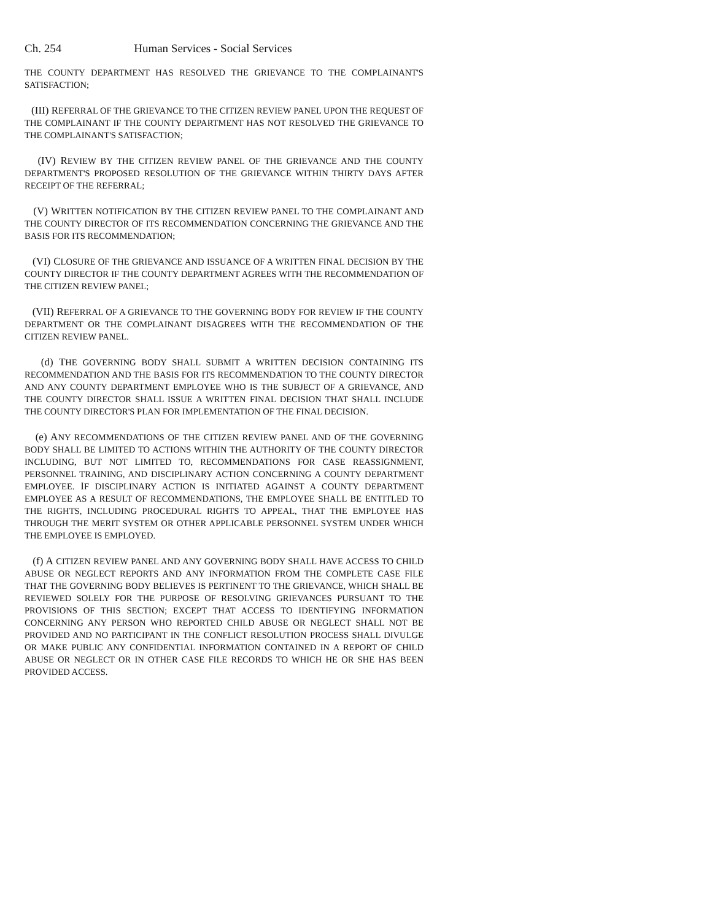Ch. 254 Human Services - Social Services
THE COUNTY DEPARTMENT HAS RESOLVED THE GRIEVANCE TO THE COMPLAINANT'S SATISFACTION;
(III) REFERRAL OF THE GRIEVANCE TO THE CITIZEN REVIEW PANEL UPON THE REQUEST OF THE COMPLAINANT IF THE COUNTY DEPARTMENT HAS NOT RESOLVED THE GRIEVANCE TO THE COMPLAINANT'S SATISFACTION;
(IV) REVIEW BY THE CITIZEN REVIEW PANEL OF THE GRIEVANCE AND THE COUNTY DEPARTMENT'S PROPOSED RESOLUTION OF THE GRIEVANCE WITHIN THIRTY DAYS AFTER RECEIPT OF THE REFERRAL;
(V) WRITTEN NOTIFICATION BY THE CITIZEN REVIEW PANEL TO THE COMPLAINANT AND THE COUNTY DIRECTOR OF ITS RECOMMENDATION CONCERNING THE GRIEVANCE AND THE BASIS FOR ITS RECOMMENDATION;
(VI) CLOSURE OF THE GRIEVANCE AND ISSUANCE OF A WRITTEN FINAL DECISION BY THE COUNTY DIRECTOR IF THE COUNTY DEPARTMENT AGREES WITH THE RECOMMENDATION OF THE CITIZEN REVIEW PANEL;
(VII) REFERRAL OF A GRIEVANCE TO THE GOVERNING BODY FOR REVIEW IF THE COUNTY DEPARTMENT OR THE COMPLAINANT DISAGREES WITH THE RECOMMENDATION OF THE CITIZEN REVIEW PANEL.
(d) THE GOVERNING BODY SHALL SUBMIT A WRITTEN DECISION CONTAINING ITS RECOMMENDATION AND THE BASIS FOR ITS RECOMMENDATION TO THE COUNTY DIRECTOR AND ANY COUNTY DEPARTMENT EMPLOYEE WHO IS THE SUBJECT OF A GRIEVANCE, AND THE COUNTY DIRECTOR SHALL ISSUE A WRITTEN FINAL DECISION THAT SHALL INCLUDE THE COUNTY DIRECTOR'S PLAN FOR IMPLEMENTATION OF THE FINAL DECISION.
(e) ANY RECOMMENDATIONS OF THE CITIZEN REVIEW PANEL AND OF THE GOVERNING BODY SHALL BE LIMITED TO ACTIONS WITHIN THE AUTHORITY OF THE COUNTY DIRECTOR INCLUDING, BUT NOT LIMITED TO, RECOMMENDATIONS FOR CASE REASSIGNMENT, PERSONNEL TRAINING, AND DISCIPLINARY ACTION CONCERNING A COUNTY DEPARTMENT EMPLOYEE. IF DISCIPLINARY ACTION IS INITIATED AGAINST A COUNTY DEPARTMENT EMPLOYEE AS A RESULT OF RECOMMENDATIONS, THE EMPLOYEE SHALL BE ENTITLED TO THE RIGHTS, INCLUDING PROCEDURAL RIGHTS TO APPEAL, THAT THE EMPLOYEE HAS THROUGH THE MERIT SYSTEM OR OTHER APPLICABLE PERSONNEL SYSTEM UNDER WHICH THE EMPLOYEE IS EMPLOYED.
(f) A CITIZEN REVIEW PANEL AND ANY GOVERNING BODY SHALL HAVE ACCESS TO CHILD ABUSE OR NEGLECT REPORTS AND ANY INFORMATION FROM THE COMPLETE CASE FILE THAT THE GOVERNING BODY BELIEVES IS PERTINENT TO THE GRIEVANCE, WHICH SHALL BE REVIEWED SOLELY FOR THE PURPOSE OF RESOLVING GRIEVANCES PURSUANT TO THE PROVISIONS OF THIS SECTION; EXCEPT THAT ACCESS TO IDENTIFYING INFORMATION CONCERNING ANY PERSON WHO REPORTED CHILD ABUSE OR NEGLECT SHALL NOT BE PROVIDED AND NO PARTICIPANT IN THE CONFLICT RESOLUTION PROCESS SHALL DIVULGE OR MAKE PUBLIC ANY CONFIDENTIAL INFORMATION CONTAINED IN A REPORT OF CHILD ABUSE OR NEGLECT OR IN OTHER CASE FILE RECORDS TO WHICH HE OR SHE HAS BEEN PROVIDED ACCESS.